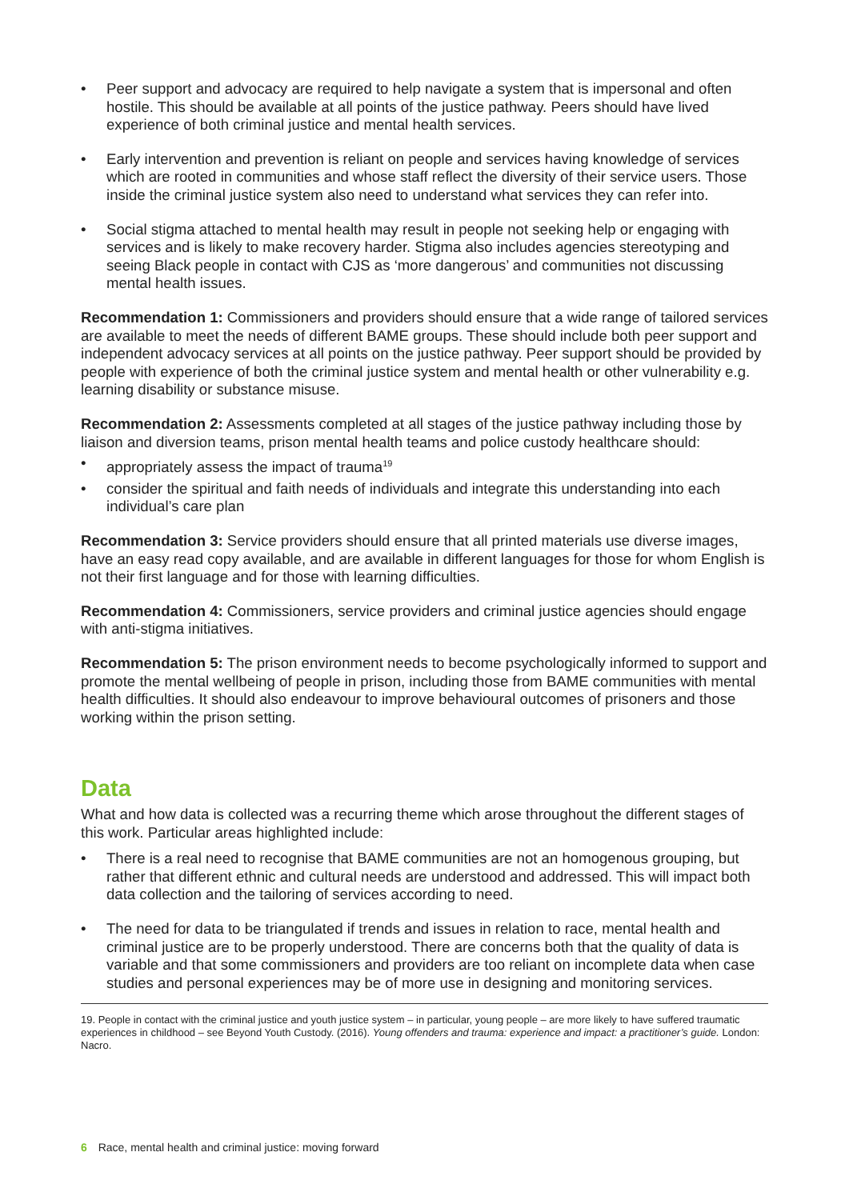• Peer support and advocacy are required to help navigate a system that is impersonal and often hostile. This should be available at all points of the justice pathway. Peers should have lived experience of both criminal justice and mental health services.
• Early intervention and prevention is reliant on people and services having knowledge of services which are rooted in communities and whose staff reflect the diversity of their service users. Those inside the criminal justice system also need to understand what services they can refer into.
• Social stigma attached to mental health may result in people not seeking help or engaging with services and is likely to make recovery harder. Stigma also includes agencies stereotyping and seeing Black people in contact with CJS as ‘more dangerous’ and communities not discussing mental health issues.
Recommendation 1: Commissioners and providers should ensure that a wide range of tailored services are available to meet the needs of different BAME groups. These should include both peer support and independent advocacy services at all points on the justice pathway. Peer support should be provided by people with experience of both the criminal justice system and mental health or other vulnerability e.g. learning disability or substance misuse.
Recommendation 2: Assessments completed at all stages of the justice pathway including those by liaison and diversion teams, prison mental health teams and police custody healthcare should:
• appropriately assess the impact of trauma<sup>19</sup>
• consider the spiritual and faith needs of individuals and integrate this understanding into each individual’s care plan
Recommendation 3: Service providers should ensure that all printed materials use diverse images, have an easy read copy available, and are available in different languages for those for whom English is not their first language and for those with learning difficulties.
Recommendation 4: Commissioners, service providers and criminal justice agencies should engage with anti-stigma initiatives.
Recommendation 5: The prison environment needs to become psychologically informed to support and promote the mental wellbeing of people in prison, including those from BAME communities with mental health difficulties. It should also endeavour to improve behavioural outcomes of prisoners and those working within the prison setting.
Data
What and how data is collected was a recurring theme which arose throughout the different stages of this work. Particular areas highlighted include:
• There is a real need to recognise that BAME communities are not an homogenous grouping, but rather that different ethnic and cultural needs are understood and addressed. This will impact both data collection and the tailoring of services according to need.
• The need for data to be triangulated if trends and issues in relation to race, mental health and criminal justice are to be properly understood. There are concerns both that the quality of data is variable and that some commissioners and providers are too reliant on incomplete data when case studies and personal experiences may be of more use in designing and monitoring services.
19. People in contact with the criminal justice and youth justice system – in particular, young people – are more likely to have suffered traumatic experiences in childhood – see Beyond Youth Custody. (2016). Young offenders and trauma: experience and impact: a practitioner’s guide. London: Nacro.
6 Race, mental health and criminal justice: moving forward